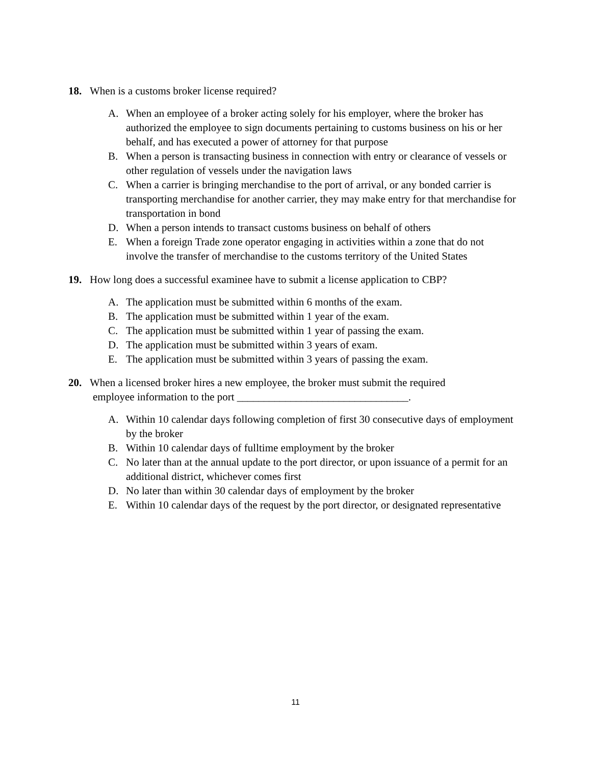18. When is a customs broker license required?
A. When an employee of a broker acting solely for his employer, where the broker has authorized the employee to sign documents pertaining to customs business on his or her behalf, and has executed a power of attorney for that purpose
B. When a person is transacting business in connection with entry or clearance of vessels or other regulation of vessels under the navigation laws
C. When a carrier is bringing merchandise to the port of arrival, or any bonded carrier is transporting merchandise for another carrier, they may make entry for that merchandise for transportation in bond
D. When a person intends to transact customs business on behalf of others
E. When a foreign Trade zone operator engaging in activities within a zone that do not involve the transfer of merchandise to the customs territory of the United States
19. How long does a successful examinee have to submit a license application to CBP?
A. The application must be submitted within 6 months of the exam.
B. The application must be submitted within 1 year of the exam.
C. The application must be submitted within 1 year of passing the exam.
D. The application must be submitted within 3 years of exam.
E. The application must be submitted within 3 years of passing the exam.
20. When a licensed broker hires a new employee, the broker must submit the required
employee information to the port ________________________________.
A. Within 10 calendar days following completion of first 30 consecutive days of employment by the broker
B. Within 10 calendar days of fulltime employment by the broker
C. No later than at the annual update to the port director, or upon issuance of a permit for an additional district, whichever comes first
D. No later than within 30 calendar days of employment by the broker
E. Within 10 calendar days of the request by the port director, or designated representative
11